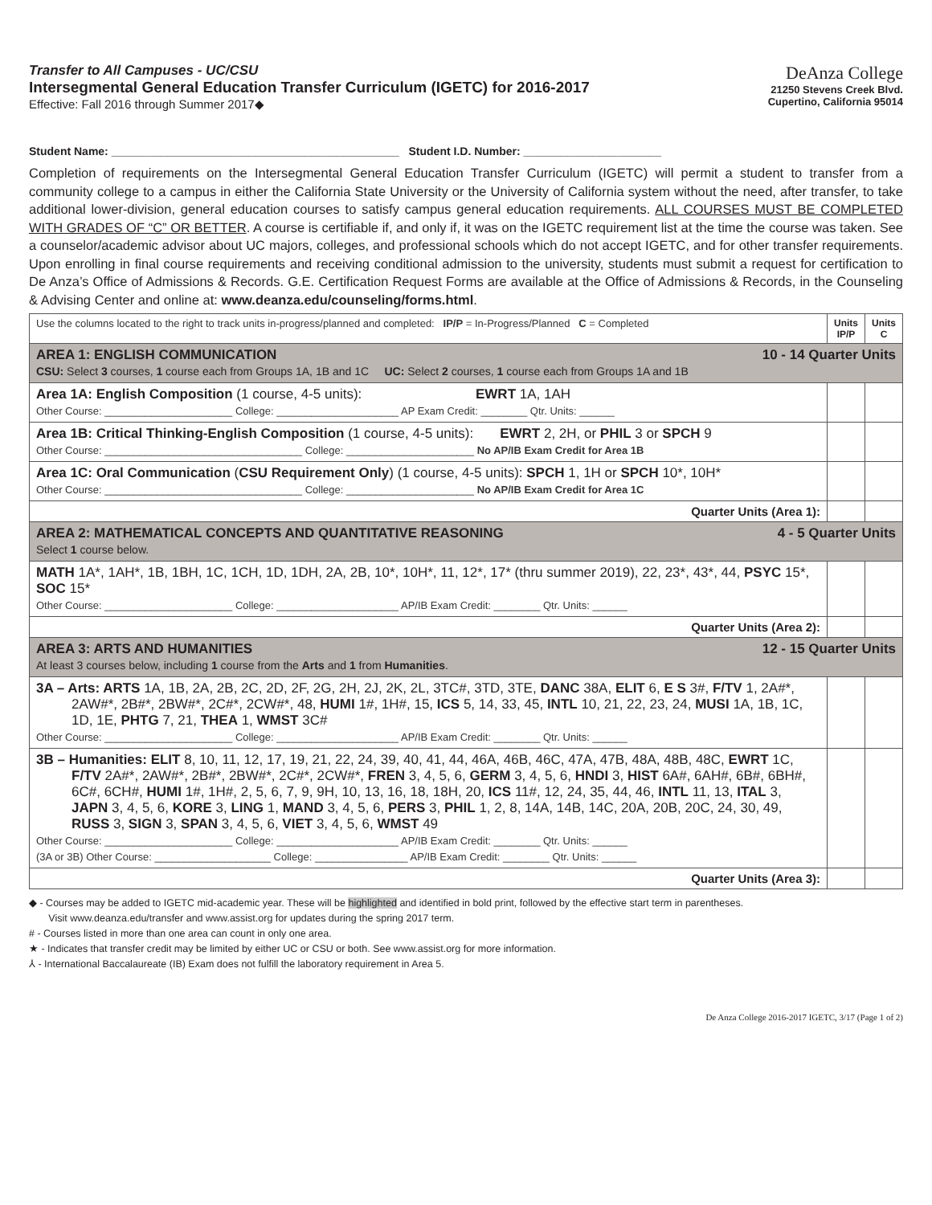Transfer to All Campuses - UC/CSU
Intersegmental General Education Transfer Curriculum (IGETC) for 2016-2017
Effective: Fall 2016 through Summer 2017◆
DeAnza College
21250 Stevens Creek Blvd.
Cupertino, California 95014
Student Name: ______________________________________________ Student I.D. Number: ______________________
Completion of requirements on the Intersegmental General Education Transfer Curriculum (IGETC) will permit a student to transfer from a community college to a campus in either the California State University or the University of California system without the need, after transfer, to take additional lower-division, general education courses to satisfy campus general education requirements. ALL COURSES MUST BE COMPLETED WITH GRADES OF “C” OR BETTER. A course is certifiable if, and only if, it was on the IGETC requirement list at the time the course was taken. See a counselor/academic advisor about UC majors, colleges, and professional schools which do not accept IGETC, and for other transfer requirements. Upon enrolling in final course requirements and receiving conditional admission to the university, students must submit a request for certification to De Anza’s Office of Admissions & Records. G.E. Certification Request Forms are available at the Office of Admissions & Records, in the Counseling & Advising Center and online at: www.deanza.edu/counseling/forms.html.
| Use the columns located to the right to track units in-progress/planned and completed: IP/P = In-Progress/Planned C = Completed | Units IP/P | Units C |
| AREA 1: ENGLISH COMMUNICATION 10 - 14 Quarter Units CSU: Select 3 courses, 1 course each from Groups 1A, 1B and 1C UC: Select 2 courses, 1 course each from Groups 1A and 1B | | |
| Area 1A: English Composition (1 course, 4-5 units): EWRT 1A, 1AH Other Course: ______________________ College: _____________________ AP Exam Credit: ________ Qtr. Units: ______ | | |
| Area 1B: Critical Thinking-English Composition (1 course, 4-5 units): EWRT 2, 2H, or PHIL 3 or SPCH 9 Other Course: __________________________________ College: ______________________ No AP/IB Exam Credit for Area 1B | | |
| Area 1C: Oral Communication ( CSU Requirement Only ) (1 course, 4-5 units): SPCH 1, 1H or SPCH 10*, 10H* Other Course: __________________________________ College: ______________________ No AP/IB Exam Credit for Area 1C | | |
| Quarter Units (Area 1): | | |
| AREA 2: MATHEMATICAL CONCEPTS AND QUANTITATIVE REASONING 4 - 5 Quarter Units Select 1 course below. | | |
| MATH 1A*, 1AH*, 1B, 1BH, 1C, 1CH, 1D, 1DH, 2A, 2B, 10*, 10H*, 11, 12*, 17* (thru summer 2019), 22, 23*, 43*, 44, PSYC 15*, SOC 15* Other Course: ______________________ College: _____________________ AP/IB Exam Credit: ________ Qtr. Units: ______ | | |
| Quarter Units (Area 2): | | |
| AREA 3: ARTS AND HUMANITIES 12 - 15 Quarter Units At least 3 courses below, including 1 course from the Arts and 1 from Humanities . | | |
| 3A – Arts: ARTS 1A, 1B, 2A, 2B, 2C, 2D, 2F, 2G, 2H, 2J, 2K, 2L, 3TC#, 3TD, 3TE, DANC 38A, ELIT 6, E S 3#, F/TV 1, 2A#*, 2AW#*, 2B#*, 2BW#*, 2C#*, 2CW#*, 48, HUMI 1#, 1H#, 15, ICS 5, 14, 33, 45, INTL 10, 21, 22, 23, 24, MUSI 1A, 1B, 1C, 1D, 1E, PHTG 7, 21, THEA 1, WMST 3C# Other Course: ______________________ College: _____________________ AP/IB Exam Credit: ________ Qtr. Units: ______ | | |
| 3B – Humanities: ELIT 8, 10, 11, 12, 17, 19, 21, 22, 24, 39, 40, 41, 44, 46A, 46B, 46C, 47A, 47B, 48A, 48B, 48C, EWRT 1C, F/TV 2A#*, 2AW#*, 2B#*, 2BW#*, 2C#*, 2CW#*, FREN 3, 4, 5, 6, GERM 3, 4, 5, 6, HNDI 3, HIST 6A#, 6AH#, 6B#, 6BH#, 6C#, 6CH#, HUMI 1#, 1H#, 2, 5, 6, 7, 9, 9H, 10, 13, 16, 18, 18H, 20, ICS 11#, 12, 24, 35, 44, 46, INTL 11, 13, ITAL 3, JAPN 3, 4, 5, 6, KORE 3, LING 1, MAND 3, 4, 5, 6, PERS 3, PHIL 1, 2, 8, 14A, 14B, 14C, 20A, 20B, 20C, 24, 30, 49, RUSS 3, SIGN 3, SPAN 3, 4, 5, 6, VIET 3, 4, 5, 6, WMST 49 Other Course: ______________________ College: _____________________ AP/IB Exam Credit: ________ Qtr. Units: ______ (3A or 3B) Other Course: ____________________ College: ________________ AP/IB Exam Credit: ________ Qtr. Units: ______ | | |
| Quarter Units (Area 3): | | |
◆ - Courses may be added to IGETC mid-academic year. These will be highlighted and identified in bold print, followed by the effective start term in parentheses.
Visit www.deanza.edu/transfer and www.assist.org for updates during the spring 2017 term.
# - Courses listed in more than one area can count in only one area.
★ - Indicates that transfer credit may be limited by either UC or CSU or both. See www.assist.org for more information.
⅄ - International Baccalaureate (IB) Exam does not fulfill the laboratory requirement in Area 5.
De Anza College 2016-2017 IGETC, 3/17 (Page 1 of 2)